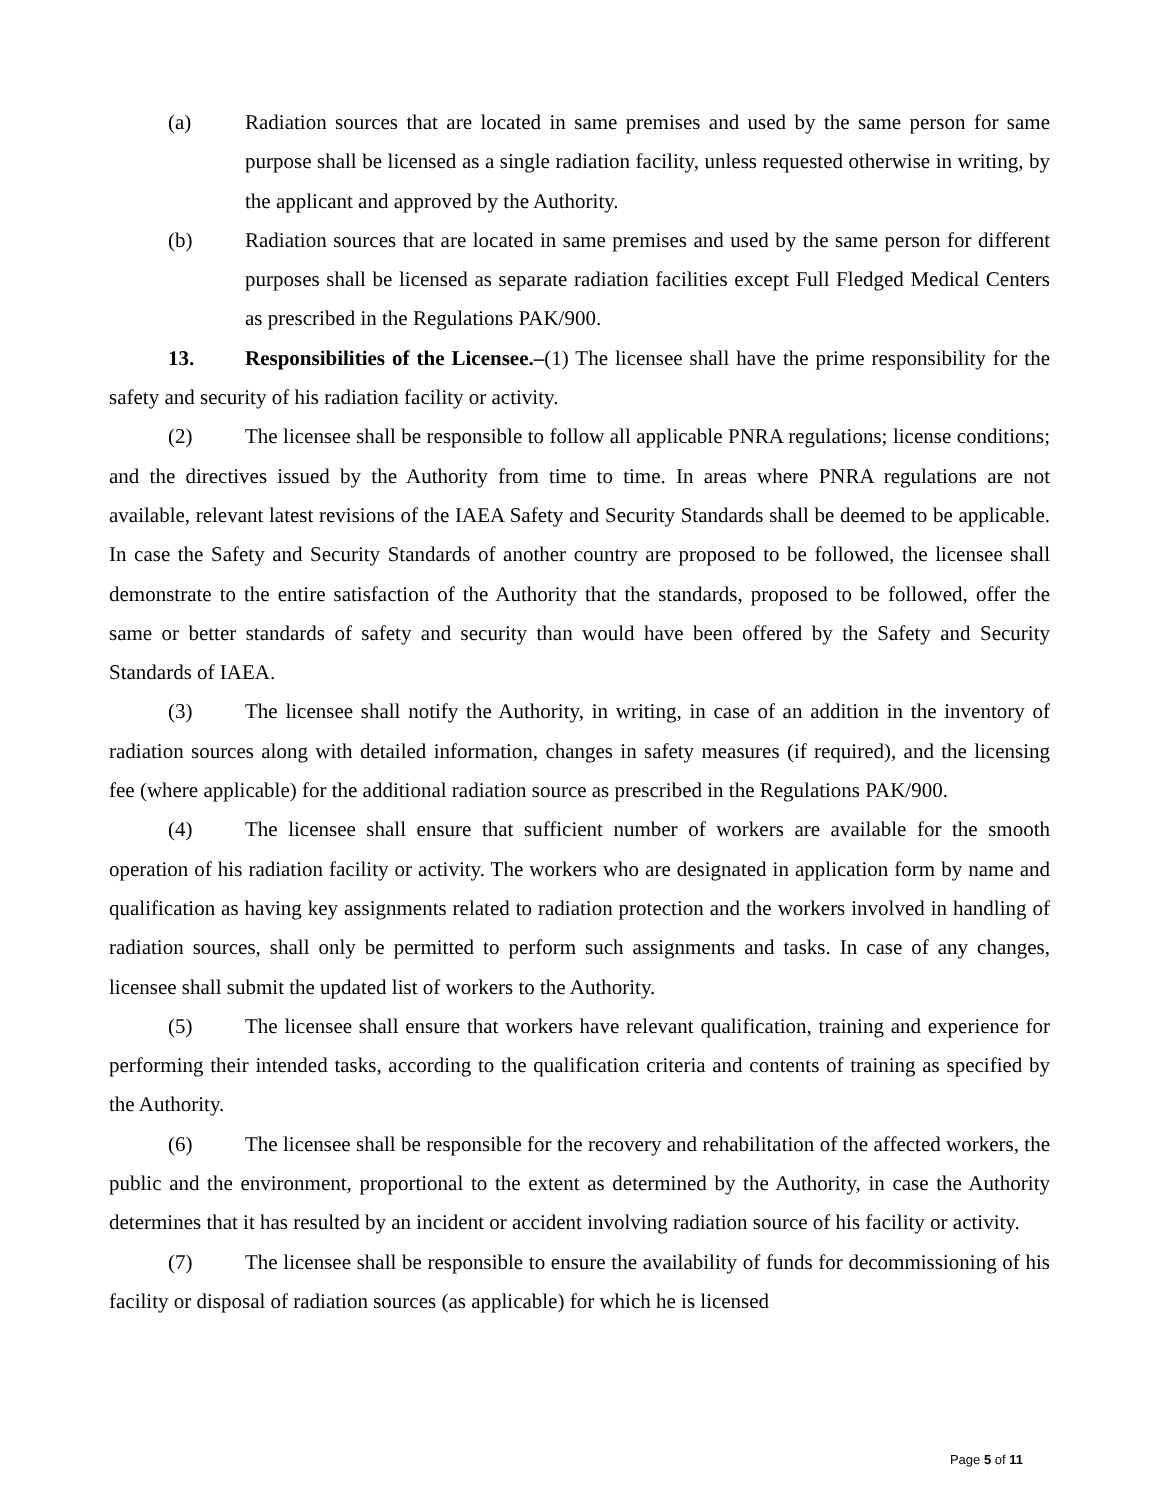(a) Radiation sources that are located in same premises and used by the same person for same purpose shall be licensed as a single radiation facility, unless requested otherwise in writing, by the applicant and approved by the Authority.
(b) Radiation sources that are located in same premises and used by the same person for different purposes shall be licensed as separate radiation facilities except Full Fledged Medical Centers as prescribed in the Regulations PAK/900.
13. Responsibilities of the Licensee.–(1) The licensee shall have the prime responsibility for the safety and security of his radiation facility or activity.
(2) The licensee shall be responsible to follow all applicable PNRA regulations; license conditions; and the directives issued by the Authority from time to time. In areas where PNRA regulations are not available, relevant latest revisions of the IAEA Safety and Security Standards shall be deemed to be applicable. In case the Safety and Security Standards of another country are proposed to be followed, the licensee shall demonstrate to the entire satisfaction of the Authority that the standards, proposed to be followed, offer the same or better standards of safety and security than would have been offered by the Safety and Security Standards of IAEA.
(3) The licensee shall notify the Authority, in writing, in case of an addition in the inventory of radiation sources along with detailed information, changes in safety measures (if required), and the licensing fee (where applicable) for the additional radiation source as prescribed in the Regulations PAK/900.
(4) The licensee shall ensure that sufficient number of workers are available for the smooth operation of his radiation facility or activity. The workers who are designated in application form by name and qualification as having key assignments related to radiation protection and the workers involved in handling of radiation sources, shall only be permitted to perform such assignments and tasks. In case of any changes, licensee shall submit the updated list of workers to the Authority.
(5) The licensee shall ensure that workers have relevant qualification, training and experience for performing their intended tasks, according to the qualification criteria and contents of training as specified by the Authority.
(6) The licensee shall be responsible for the recovery and rehabilitation of the affected workers, the public and the environment, proportional to the extent as determined by the Authority, in case the Authority determines that it has resulted by an incident or accident involving radiation source of his facility or activity.
(7) The licensee shall be responsible to ensure the availability of funds for decommissioning of his facility or disposal of radiation sources (as applicable) for which he is licensed
Page 5 of 11